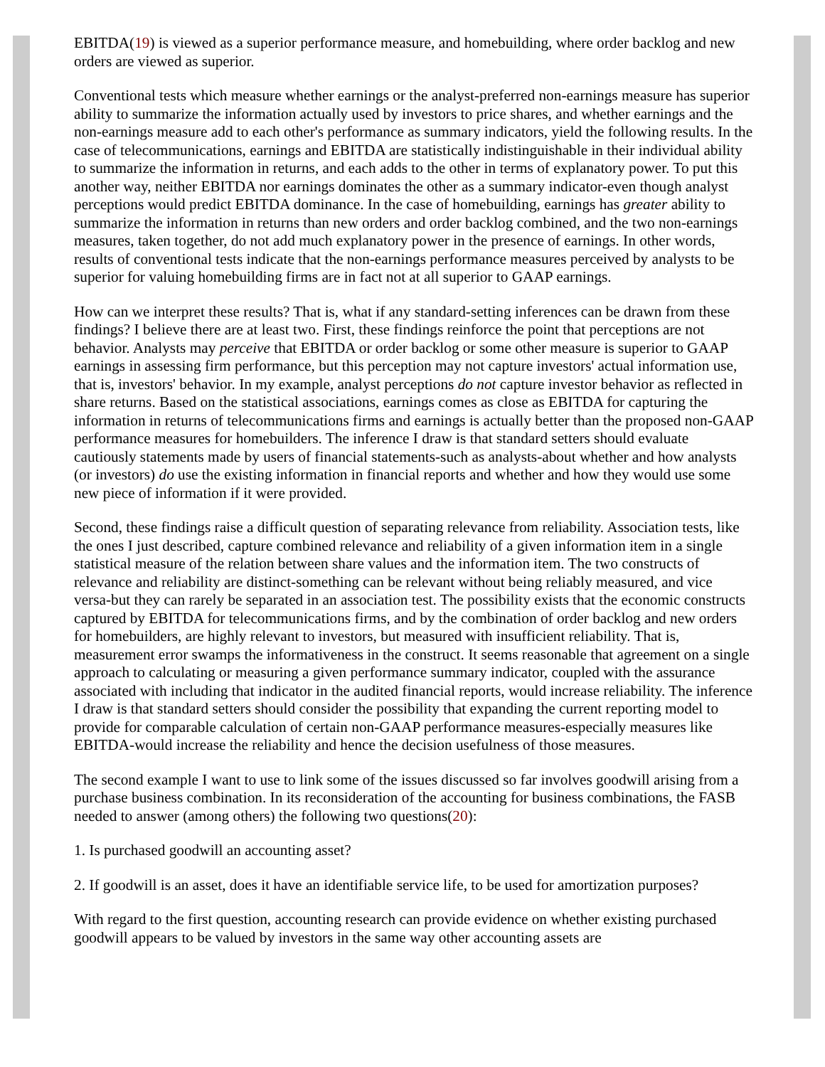EBITDA(19) is viewed as a superior performance measure, and homebuilding, where order backlog and new orders are viewed as superior.
Conventional tests which measure whether earnings or the analyst-preferred non-earnings measure has superior ability to summarize the information actually used by investors to price shares, and whether earnings and the non-earnings measure add to each other's performance as summary indicators, yield the following results. In the case of telecommunications, earnings and EBITDA are statistically indistinguishable in their individual ability to summarize the information in returns, and each adds to the other in terms of explanatory power. To put this another way, neither EBITDA nor earnings dominates the other as a summary indicator-even though analyst perceptions would predict EBITDA dominance. In the case of homebuilding, earnings has greater ability to summarize the information in returns than new orders and order backlog combined, and the two non-earnings measures, taken together, do not add much explanatory power in the presence of earnings. In other words, results of conventional tests indicate that the non-earnings performance measures perceived by analysts to be superior for valuing homebuilding firms are in fact not at all superior to GAAP earnings.
How can we interpret these results? That is, what if any standard-setting inferences can be drawn from these findings? I believe there are at least two. First, these findings reinforce the point that perceptions are not behavior. Analysts may perceive that EBITDA or order backlog or some other measure is superior to GAAP earnings in assessing firm performance, but this perception may not capture investors' actual information use, that is, investors' behavior. In my example, analyst perceptions do not capture investor behavior as reflected in share returns. Based on the statistical associations, earnings comes as close as EBITDA for capturing the information in returns of telecommunications firms and earnings is actually better than the proposed non-GAAP performance measures for homebuilders. The inference I draw is that standard setters should evaluate cautiously statements made by users of financial statements-such as analysts-about whether and how analysts (or investors) do use the existing information in financial reports and whether and how they would use some new piece of information if it were provided.
Second, these findings raise a difficult question of separating relevance from reliability. Association tests, like the ones I just described, capture combined relevance and reliability of a given information item in a single statistical measure of the relation between share values and the information item. The two constructs of relevance and reliability are distinct-something can be relevant without being reliably measured, and vice versa-but they can rarely be separated in an association test. The possibility exists that the economic constructs captured by EBITDA for telecommunications firms, and by the combination of order backlog and new orders for homebuilders, are highly relevant to investors, but measured with insufficient reliability. That is, measurement error swamps the informativeness in the construct. It seems reasonable that agreement on a single approach to calculating or measuring a given performance summary indicator, coupled with the assurance associated with including that indicator in the audited financial reports, would increase reliability. The inference I draw is that standard setters should consider the possibility that expanding the current reporting model to provide for comparable calculation of certain non-GAAP performance measures-especially measures like EBITDA-would increase the reliability and hence the decision usefulness of those measures.
The second example I want to use to link some of the issues discussed so far involves goodwill arising from a purchase business combination. In its reconsideration of the accounting for business combinations, the FASB needed to answer (among others) the following two questions(20):
1. Is purchased goodwill an accounting asset?
2. If goodwill is an asset, does it have an identifiable service life, to be used for amortization purposes?
With regard to the first question, accounting research can provide evidence on whether existing purchased goodwill appears to be valued by investors in the same way other accounting assets are